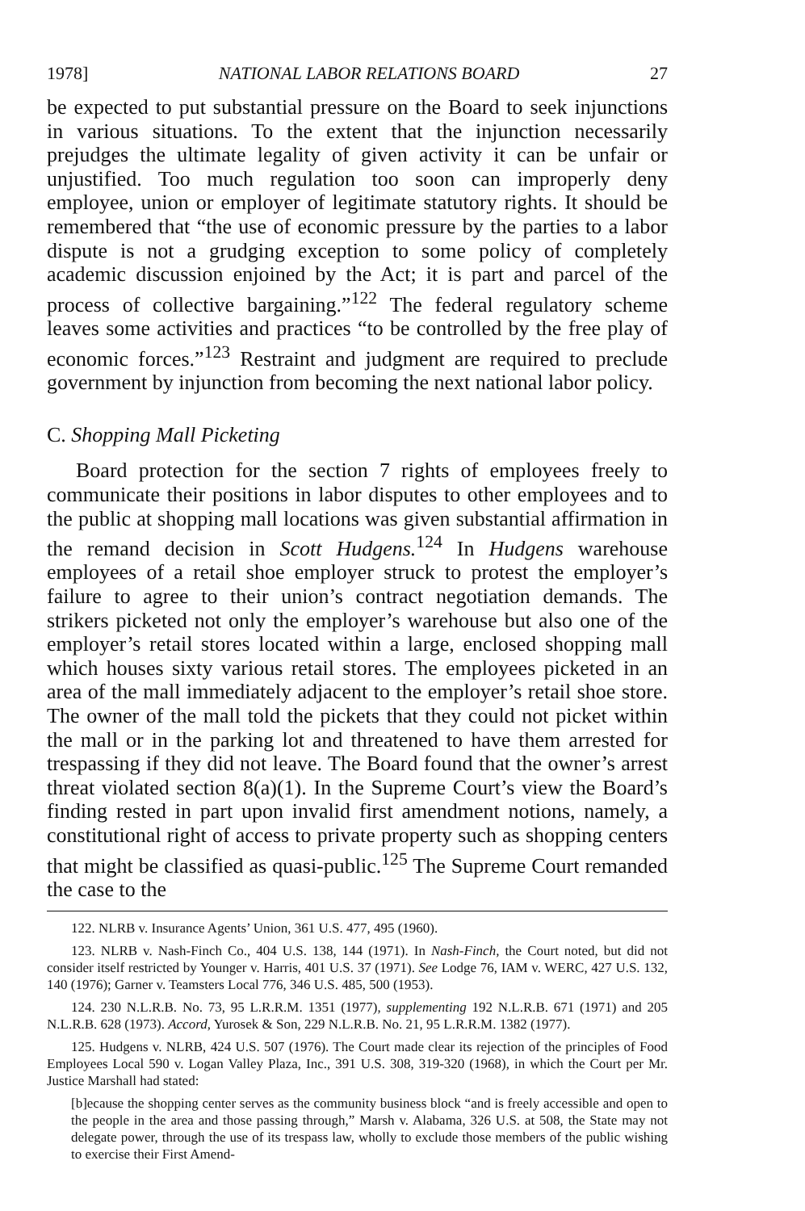1978] NATIONAL LABOR RELATIONS BOARD 27
be expected to put substantial pressure on the Board to seek injunctions in various situations. To the extent that the injunction necessarily prejudges the ultimate legality of given activity it can be unfair or unjustified. Too much regulation too soon can improperly deny employee, union or employer of legitimate statutory rights. It should be remembered that “the use of economic pressure by the parties to a labor dispute is not a grudging exception to some policy of completely academic discussion enjoined by the Act; it is part and parcel of the process of collective bargaining.”<sup>122</sup> The federal regulatory scheme leaves some activities and practices “to be controlled by the free play of economic forces.”<sup>123</sup> Restraint and judgment are required to preclude government by injunction from becoming the next national labor policy.
C. Shopping Mall Picketing
Board protection for the section 7 rights of employees freely to communicate their positions in labor disputes to other employees and to the public at shopping mall locations was given substantial affirmation in the remand decision in Scott Hudgens.<sup>124</sup> In Hudgens warehouse employees of a retail shoe employer struck to protest the employer’s failure to agree to their union’s contract negotiation demands. The strikers picketed not only the employer’s warehouse but also one of the employer’s retail stores located within a large, enclosed shopping mall which houses sixty various retail stores. The employees picketed in an area of the mall immediately adjacent to the employer’s retail shoe store. The owner of the mall told the pickets that they could not picket within the mall or in the parking lot and threatened to have them arrested for trespassing if they did not leave. The Board found that the owner’s arrest threat violated section 8(a)(1). In the Supreme Court’s view the Board’s finding rested in part upon invalid first amendment notions, namely, a constitutional right of access to private property such as shopping centers that might be classified as quasi-public.<sup>125</sup> The Supreme Court remanded the case to the
122. NLRB v. Insurance Agents’ Union, 361 U.S. 477, 495 (1960).
123. NLRB v. Nash-Finch Co., 404 U.S. 138, 144 (1971). In Nash-Finch, the Court noted, but did not consider itself restricted by Younger v. Harris, 401 U.S. 37 (1971). See Lodge 76, IAM v. WERC, 427 U.S. 132, 140 (1976); Garner v. Teamsters Local 776, 346 U.S. 485, 500 (1953).
124. 230 N.L.R.B. No. 73, 95 L.R.R.M. 1351 (1977), supplementing 192 N.L.R.B. 671 (1971) and 205 N.L.R.B. 628 (1973). Accord, Yurosek & Son, 229 N.L.R.B. No. 21, 95 L.R.R.M. 1382 (1977).
125. Hudgens v. NLRB, 424 U.S. 507 (1976). The Court made clear its rejection of the principles of Food Employees Local 590 v. Logan Valley Plaza, Inc., 391 U.S. 308, 319-320 (1968), in which the Court per Mr. Justice Marshall had stated:
[b]ecause the shopping center serves as the community business block “and is freely accessible and open to the people in the area and those passing through,” Marsh v. Alabama, 326 U.S. at 508, the State may not delegate power, through the use of its trespass law, wholly to exclude those members of the public wishing to exercise their First Amend-